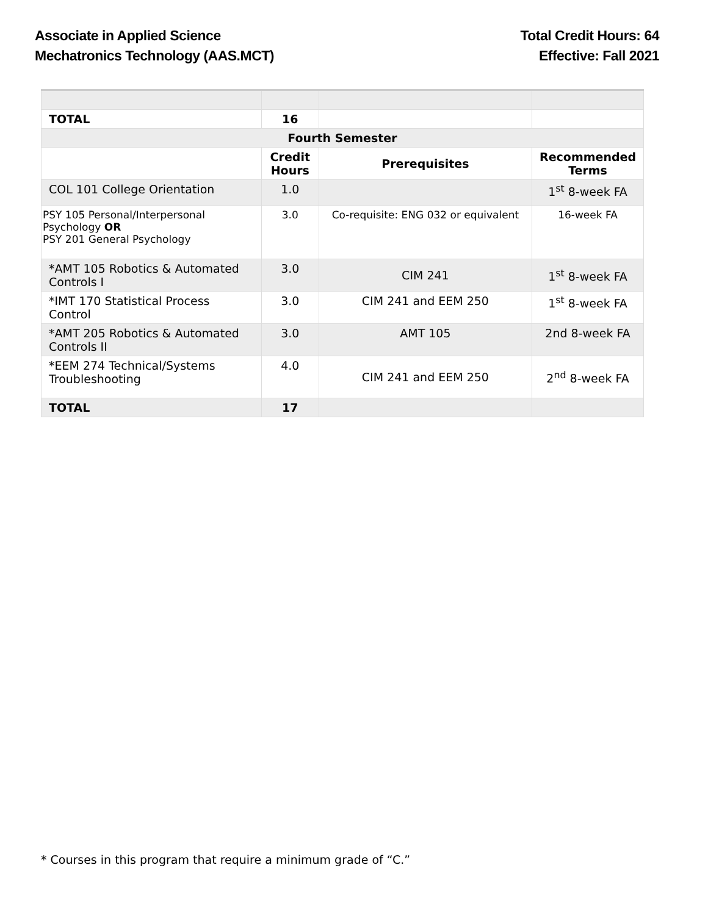Associate in Applied Science
Mechatronics Technology (AAS.MCT)
Total Credit Hours: 64
Effective: Fall 2021
| TOTAL | 16 | | |
| Fourth Semester | | | |
| | Credit Hours | Prerequisites | Recommended Terms |
| COL 101 College Orientation | 1.0 | | 1<sup>st</sup> 8-week FA |
| PSY 105 Personal/Interpersonal Psychology OR PSY 201 General Psychology | 3.0 | Co-requisite: ENG 032 or equivalent | 16-week FA |
| *AMT 105 Robotics & Automated Controls I | 3.0 | CIM 241 | 1<sup>st</sup> 8-week FA |
| *IMT 170 Statistical Process Control | 3.0 | CIM 241 and EEM 250 | 1<sup>st</sup> 8-week FA |
| *AMT 205 Robotics & Automated Controls II | 3.0 | AMT 105 | 2nd 8-week FA |
| *EEM 274 Technical/Systems Troubleshooting | 4.0 | CIM 241 and EEM 250 | 2<sup>nd</sup> 8-week FA |
| TOTAL | 17 | | |
* Courses in this program that require a minimum grade of “C.”